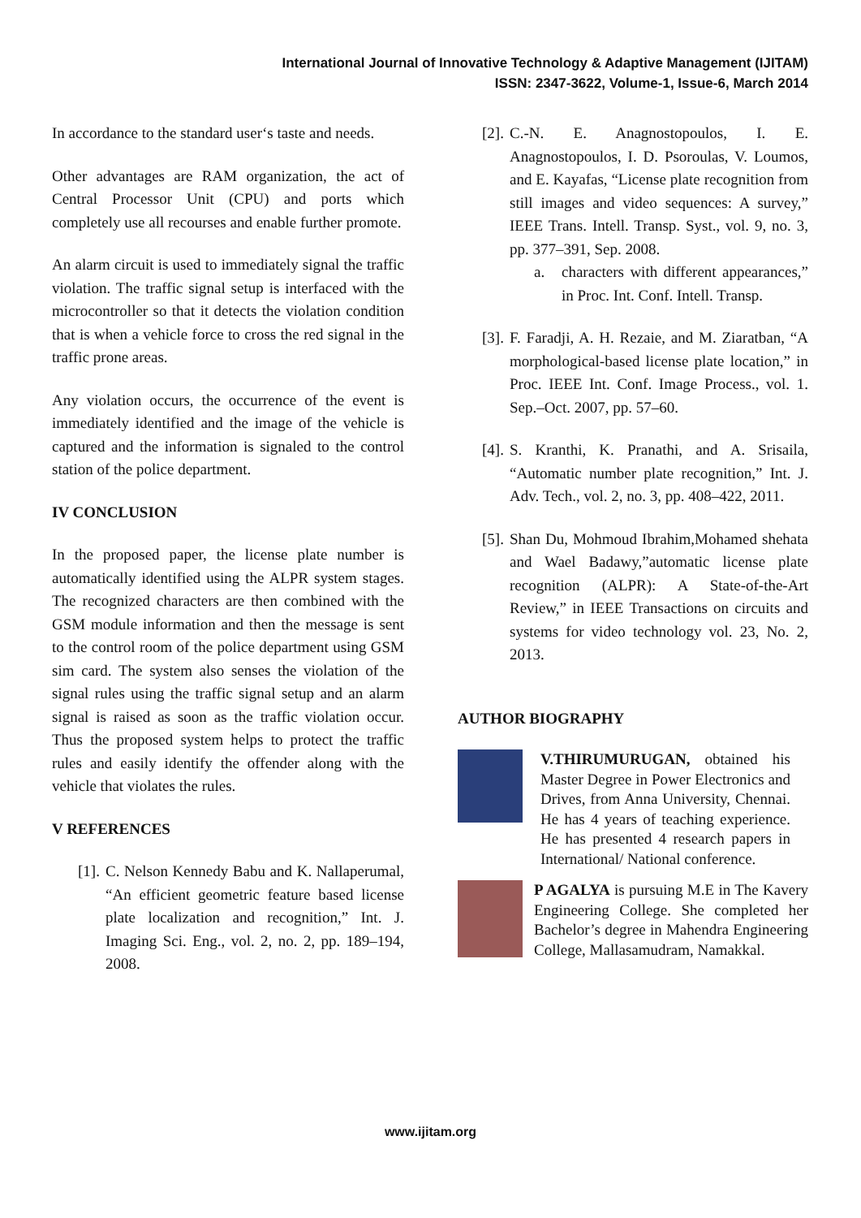International Journal of Innovative Technology & Adaptive Management (IJITAM)
ISSN: 2347-3622, Volume-1, Issue-6, March 2014
In accordance to the standard user‘s taste and needs.
Other advantages are RAM organization, the act of Central Processor Unit (CPU) and ports which completely use all recourses and enable further promote.
An alarm circuit is used to immediately signal the traffic violation. The traffic signal setup is interfaced with the microcontroller so that it detects the violation condition that is when a vehicle force to cross the red signal in the traffic prone areas.
Any violation occurs, the occurrence of the event is immediately identified and the image of the vehicle is captured and the information is signaled to the control station of the police department.
IV CONCLUSION
In the proposed paper, the license plate number is automatically identified using the ALPR system stages. The recognized characters are then combined with the GSM module information and then the message is sent to the control room of the police department using GSM sim card. The system also senses the violation of the signal rules using the traffic signal setup and an alarm signal is raised as soon as the traffic violation occur. Thus the proposed system helps to protect the traffic rules and easily identify the offender along with the vehicle that violates the rules.
V REFERENCES
[1]. C. Nelson Kennedy Babu and K. Nallaperumal, “An efficient geometric feature based license plate localization and recognition,” Int. J. Imaging Sci. Eng., vol. 2, no. 2, pp. 189–194, 2008.
[2]. C.-N. E. Anagnostopoulos, I. E. Anagnostopoulos, I. D. Psoroulas, V. Loumos, and E. Kayafas, “License plate recognition from still images and video sequences: A survey,” IEEE Trans. Intell. Transp. Syst., vol. 9, no. 3, pp. 377–391, Sep. 2008.
a. characters with different appearances,” in Proc. Int. Conf. Intell. Transp.
[3]. F. Faradji, A. H. Rezaie, and M. Ziaratban, “A morphological-based license plate location,” in Proc. IEEE Int. Conf. Image Process., vol. 1. Sep.–Oct. 2007, pp. 57–60.
[4]. S. Kranthi, K. Pranathi, and A. Srisaila, “Automatic number plate recognition,” Int. J. Adv. Tech., vol. 2, no. 3, pp. 408–422, 2011.
[5]. Shan Du, Mohmoud Ibrahim,Mohamed shehata and Wael Badawy,”automatic license plate recognition (ALPR): A State-of-the-Art Review,” in IEEE Transactions on circuits and systems for video technology vol. 23, No. 2, 2013.
AUTHOR BIOGRAPHY
V.THIRUMURUGAN, obtained his Master Degree in Power Electronics and Drives, from Anna University, Chennai. He has 4 years of teaching experience. He has presented 4 research papers in International/ National conference.
P AGALYA is pursuing M.E in The Kavery Engineering College. She completed her Bachelor’s degree in Mahendra Engineering College, Mallasamudram, Namakkal.
www.ijitam.org